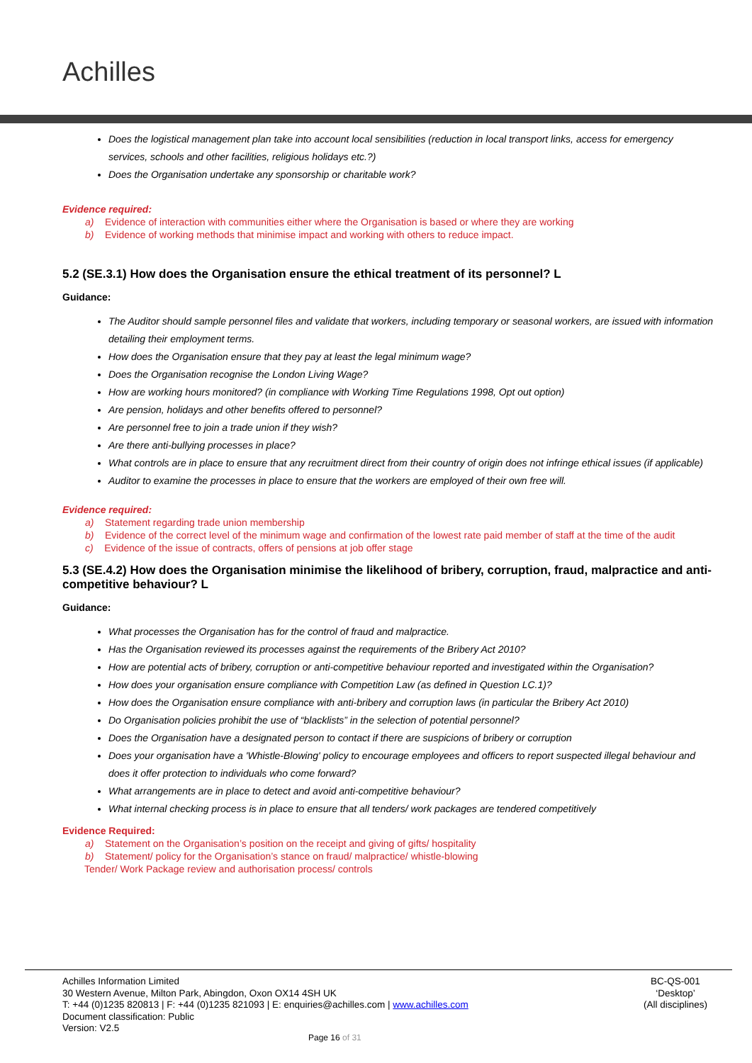Achilles
Does the logistical management plan take into account local sensibilities (reduction in local transport links, access for emergency services, schools and other facilities, religious holidays etc.?)
Does the Organisation undertake any sponsorship or charitable work?
Evidence required:
a) Evidence of interaction with communities either where the Organisation is based or where they are working
b) Evidence of working methods that minimise impact and working with others to reduce impact.
5.2 (SE.3.1) How does the Organisation ensure the ethical treatment of its personnel? L
Guidance:
The Auditor should sample personnel files and validate that workers, including temporary or seasonal workers, are issued with information detailing their employment terms.
How does the Organisation ensure that they pay at least the legal minimum wage?
Does the Organisation recognise the London Living Wage?
How are working hours monitored? (in compliance with Working Time Regulations 1998, Opt out option)
Are pension, holidays and other benefits offered to personnel?
Are personnel free to join a trade union if they wish?
Are there anti-bullying processes in place?
What controls are in place to ensure that any recruitment direct from their country of origin does not infringe ethical issues (if applicable)
Auditor to examine the processes in place to ensure that the workers are employed of their own free will.
Evidence required:
a) Statement regarding trade union membership
b) Evidence of the correct level of the minimum wage and confirmation of the lowest rate paid member of staff at the time of the audit
c) Evidence of the issue of contracts, offers of pensions at job offer stage
5.3 (SE.4.2) How does the Organisation minimise the likelihood of bribery, corruption, fraud, malpractice and anti-competitive behaviour? L
Guidance:
What processes the Organisation has for the control of fraud and malpractice.
Has the Organisation reviewed its processes against the requirements of the Bribery Act 2010?
How are potential acts of bribery, corruption or anti-competitive behaviour reported and investigated within the Organisation?
How does your organisation ensure compliance with Competition Law (as defined in Question LC.1)?
How does the Organisation ensure compliance with anti-bribery and corruption laws (in particular the Bribery Act 2010)
Do Organisation policies prohibit the use of “blacklists” in the selection of potential personnel?
Does the Organisation have a designated person to contact if there are suspicions of bribery or corruption
Does your organisation have a 'Whistle-Blowing' policy to encourage employees and officers to report suspected illegal behaviour and does it offer protection to individuals who come forward?
What arrangements are in place to detect and avoid anti-competitive behaviour?
What internal checking process is in place to ensure that all tenders/ work packages are tendered competitively
Evidence Required:
a) Statement on the Organisation’s position on the receipt and giving of gifts/ hospitality
b) Statement/ policy for the Organisation’s stance on fraud/ malpractice/ whistle-blowing
Tender/ Work Package review and authorisation process/ controls
Achilles Information Limited
30 Western Avenue, Milton Park, Abingdon, Oxon OX14 4SH UK
T: +44 (0)1235 820813 | F: +44 (0)1235 821093 | E: enquiries@achilles.com | www.achilles.com
Document classification: Public
Version: V2.5
BC-QS-001
‘Desktop’
(All disciplines)
Page 16 of 31